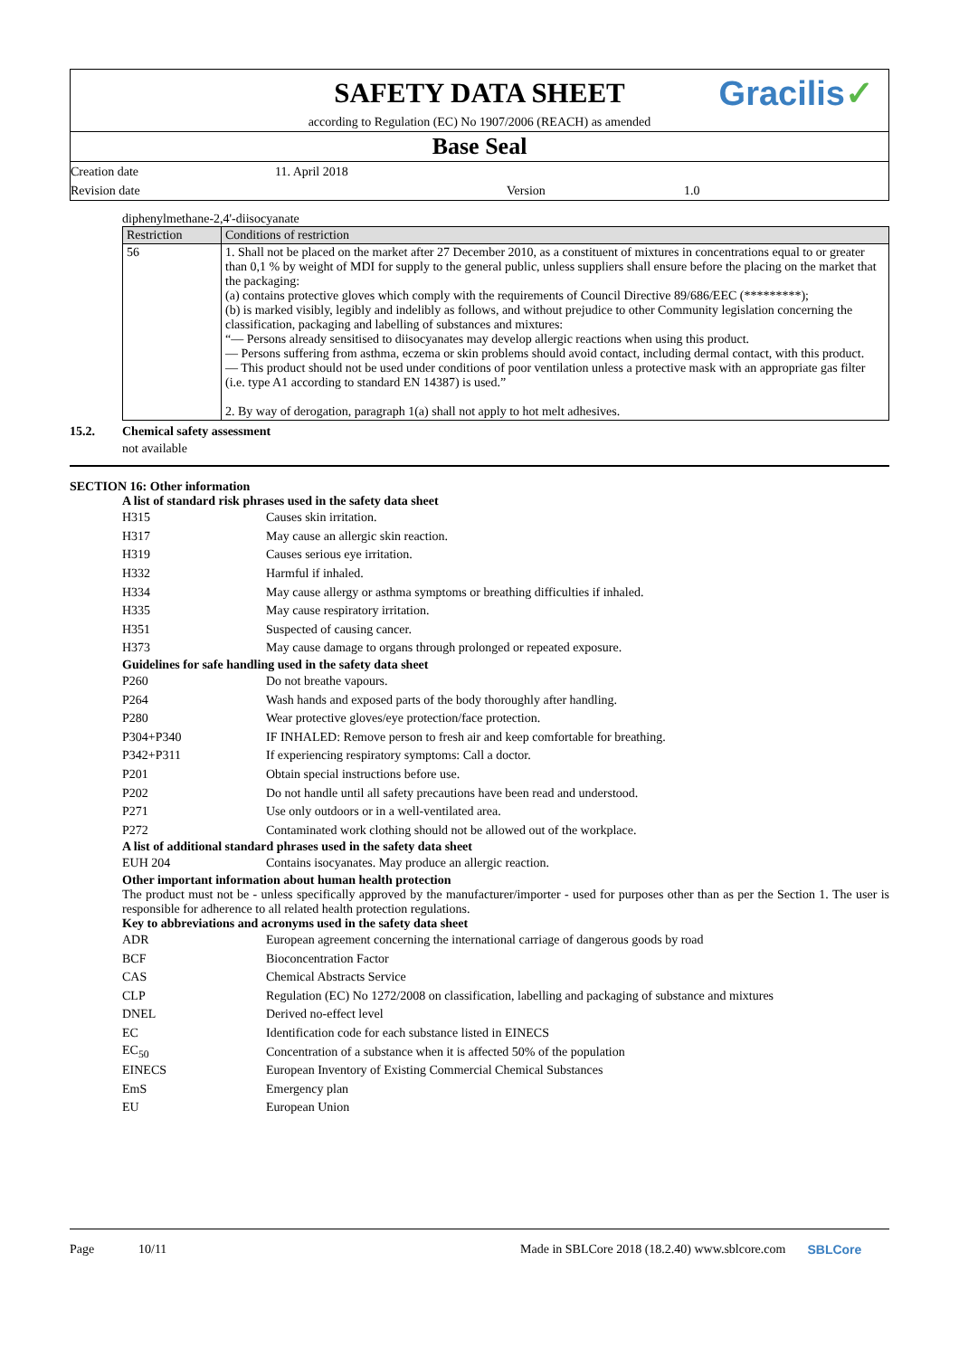SAFETY DATA SHEET
Gracilis✓
according to Regulation (EC) No 1907/2006 (REACH) as amended
Base Seal
Creation date 11. April 2018
Revision date Version 1.0
diphenylmethane-2,4'-diisocyanate
| Restriction | Conditions of restriction |
| --- | --- |
| 56 | 1. Shall not be placed on the market after 27 December 2010, as a constituent of mixtures in concentrations equal to or greater than 0,1 % by weight of MDI for supply to the general public, unless suppliers shall ensure before the placing on the market that the packaging: (a) contains protective gloves which comply with the requirements of Council Directive 89/686/EEC (*********); (b) is marked visibly, legibly and indelibly as follows, and without prejudice to other Community legislation concerning the classification, packaging and labelling of substances and mixtures: “— Persons already sensitised to diisocyanates may develop allergic reactions when using this product. — Persons suffering from asthma, eczema or skin problems should avoid contact, including dermal contact, with this product. — This product should not be used under conditions of poor ventilation unless a protective mask with an appropriate gas filter (i.e. type A1 according to standard EN 14387) is used.” 2. By way of derogation, paragraph 1(a) shall not apply to hot melt adhesives. |
15.2. Chemical safety assessment
not available
SECTION 16: Other information
A list of standard risk phrases used in the safety data sheet
H315 Causes skin irritation.
H317
May cause an allergic skin reaction.
H319 Causes serious eye irritation.
H332 Harmful if inhaled.
H334
May cause allergy or asthma symptoms or breathing difficulties if inhaled.
H335
May cause respiratory irritation.
H351 Suspected of causing cancer.
H373
May cause damage to organs through prolonged or repeated exposure.
Guidelines for safe handling used in the safety data sheet
P260 Do not breathe vapours.
P264
Wash hands and exposed parts of the body thoroughly after handling.
P280
Wear protective gloves/eye protection/face protection.
P304+P340
IF INHALED: Remove person to fresh air and keep comfortable for breathing.
P342+P311
If experiencing respiratory symptoms: Call a doctor.
P201
Obtain special instructions before use.
P202
Do not handle until all safety precautions have been read and understood.
P271
Use only outdoors or in a well-ventilated area.
P272
Contaminated work clothing should not be allowed out of the workplace.
A list of additional standard phrases used in the safety data sheet
EUH 204
Contains isocyanates. May produce an allergic reaction.
Other important information about human health protection
The product must not be - unless specifically approved by the manufacturer/importer - used for purposes other than as per the Section 1. The user is responsible for adherence to all related health protection regulations.
Key to abbreviations and acronyms used in the safety data sheet
ADR
European agreement concerning the international carriage of dangerous goods by road
BCF Bioconcentration Factor
CAS Chemical Abstracts Service
CLP
Regulation (EC) No 1272/2008 on classification, labelling and packaging of substance and mixtures
DNEL Derived no-effect level
EC
Identification code for each substance listed in EINECS
EC<sub>50</sub>
Concentration of a substance when it is affected 50% of the population
EINECS
European Inventory of Existing Commercial Chemical Substances
EmS Emergency plan
EU European Union
Page 10/11 Made in SBLCore 2018 (18.2.40) www.sblcore.com
SBLCore